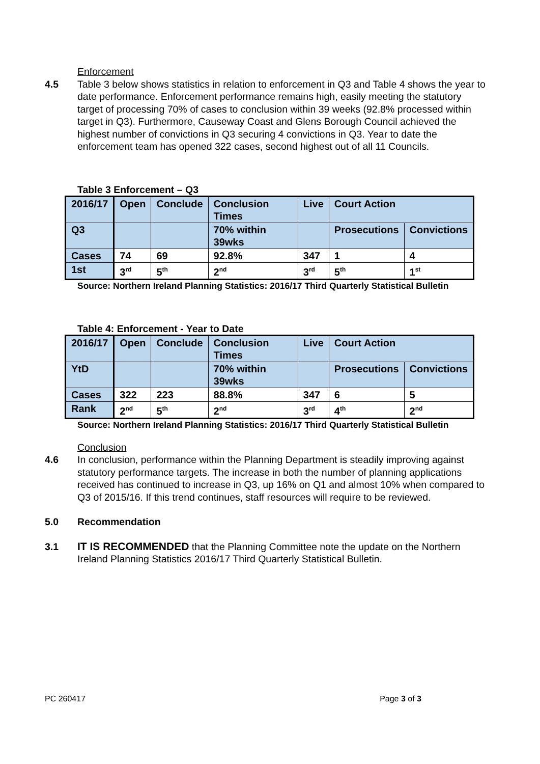Enforcement
4.5 Table 3 below shows statistics in relation to enforcement in Q3 and Table 4 shows the year to date performance. Enforcement performance remains high, easily meeting the statutory target of processing 70% of cases to conclusion within 39 weeks (92.8% processed within target in Q3). Furthermore, Causeway Coast and Glens Borough Council achieved the highest number of convictions in Q3 securing 4 convictions in Q3. Year to date the enforcement team has opened 322 cases, second highest out of all 11 Councils.
Table 3 Enforcement – Q3
| 2016/17 | Open | Conclude | Conclusion Times | Live | Court Action | |
| Q3 | | | 70% within 39wks | | Prosecutions | Convictions |
| Cases | 74 | 69 | 92.8% | 347 | 1 | 4 |
| 1st | 3<sup>rd</sup> | 5<sup>th</sup> | 2<sup>nd</sup> | 3<sup>rd</sup> | 5<sup>th</sup> | 1<sup>st</sup> |
Source: Northern Ireland Planning Statistics: 2016/17 Third Quarterly Statistical Bulletin
Table 4: Enforcement - Year to Date
| 2016/17 | Open | Conclude | Conclusion Times | Live | Court Action | |
| YtD | | | 70% within 39wks | | Prosecutions | Convictions |
| Cases | 322 | 223 | 88.8% | 347 | 6 | 5 |
| Rank | 2<sup>nd</sup> | 5<sup>th</sup> | 2<sup>nd</sup> | 3<sup>rd</sup> | 4<sup>th</sup> | 2<sup>nd</sup> |
Source: Northern Ireland Planning Statistics: 2016/17 Third Quarterly Statistical Bulletin
Conclusion
4.6 In conclusion, performance within the Planning Department is steadily improving against statutory performance targets. The increase in both the number of planning applications received has continued to increase in Q3, up 16% on Q1 and almost 10% when compared to Q3 of 2015/16. If this trend continues, staff resources will require to be reviewed.
5.0 Recommendation
3.1 IT IS RECOMMENDED that the Planning Committee note the update on the Northern Ireland Planning Statistics 2016/17 Third Quarterly Statistical Bulletin.
PC 260417 Page 3 of 3